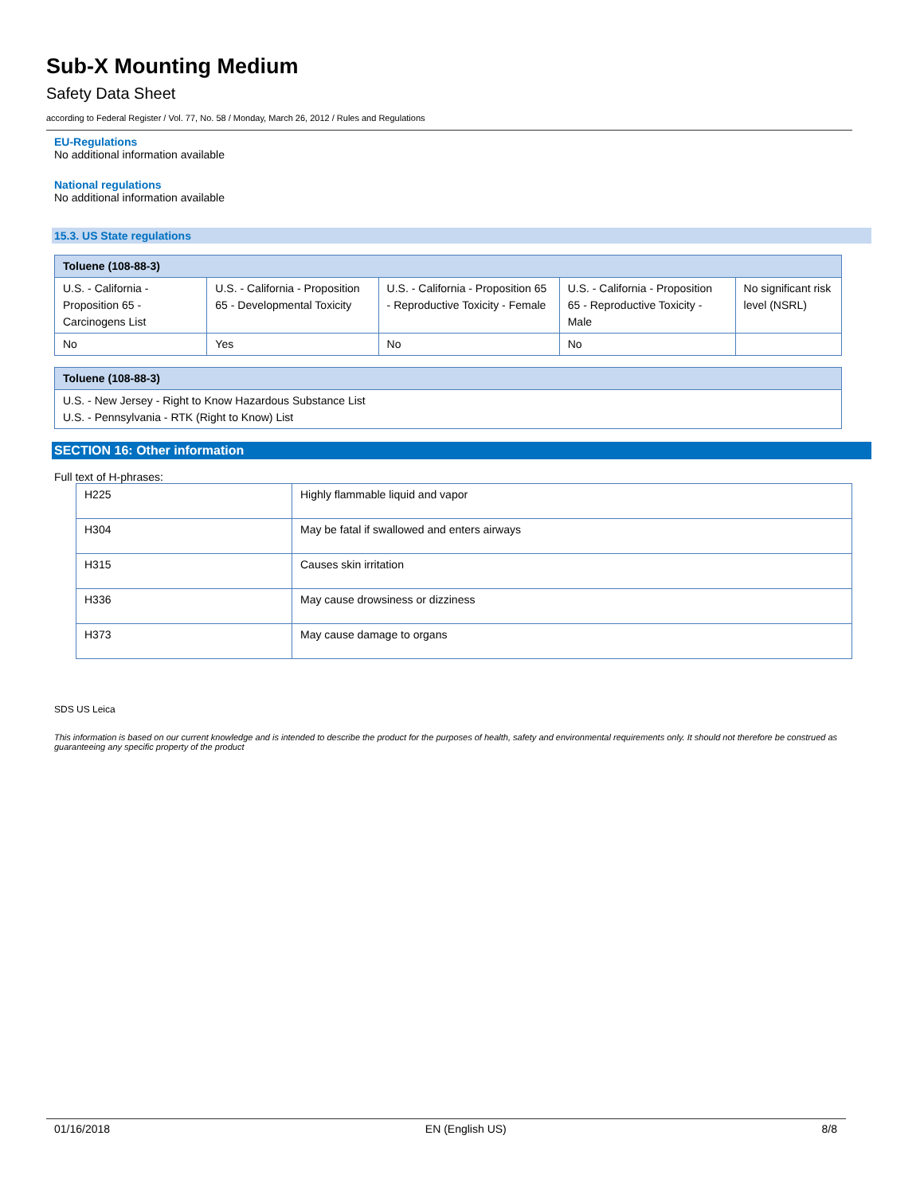Sub-X Mounting Medium
Safety Data Sheet
according to Federal Register / Vol. 77, No. 58 / Monday, March 26, 2012 / Rules and Regulations
EU-Regulations
No additional information available
National regulations
No additional information available
15.3. US State regulations
| Toluene (108-88-3) | | | | |
| --- | --- | --- | --- | --- |
| U.S. - California - Proposition 65 - Carcinogens List | U.S. - California - Proposition 65 - Developmental Toxicity | U.S. - California - Proposition 65 - Reproductive Toxicity - Female | U.S. - California - Proposition 65 - Reproductive Toxicity - Male | No significant risk level (NSRL) |
| No | Yes | No | No | |
| Toluene (108-88-3) |
| --- |
| U.S. - New Jersey - Right to Know Hazardous Substance List U.S. - Pennsylvania - RTK (Right to Know) List |
SECTION 16: Other information
Full text of H-phrases:
| H225 | Highly flammable liquid and vapor |
| H304 | May be fatal if swallowed and enters airways |
| H315 | Causes skin irritation |
| H336 | May cause drowsiness or dizziness |
| H373 | May cause damage to organs |
SDS US Leica
This information is based on our current knowledge and is intended to describe the product for the purposes of health, safety and environmental requirements only. It should not therefore be construed as guaranteeing any specific property of the product
01/16/2018 EN (English US) 8/8